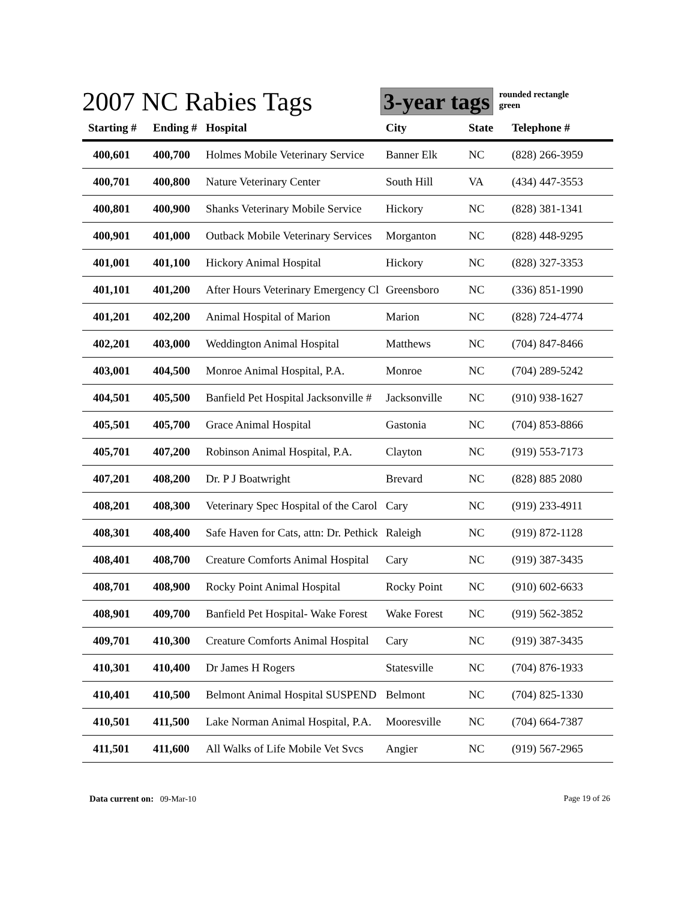2007 NC Rabies Tags
3-year tags
rounded rectangle
green
| Starting # | Ending # | Hospital | City | State | Telephone # |
| --- | --- | --- | --- | --- | --- |
| 400,601 | 400,700 | Holmes Mobile Veterinary Service | Banner Elk | NC | (828) 266-3959 |
| 400,701 | 400,800 | Nature Veterinary Center | South Hill | VA | (434) 447-3553 |
| 400,801 | 400,900 | Shanks Veterinary Mobile Service | Hickory | NC | (828) 381-1341 |
| 400,901 | 401,000 | Outback Mobile Veterinary Services | Morganton | NC | (828) 448-9295 |
| 401,001 | 401,100 | Hickory Animal Hospital | Hickory | NC | (828) 327-3353 |
| 401,101 | 401,200 | After Hours Veterinary Emergency Cl | Greensboro | NC | (336) 851-1990 |
| 401,201 | 402,200 | Animal Hospital of Marion | Marion | NC | (828) 724-4774 |
| 402,201 | 403,000 | Weddington Animal Hospital | Matthews | NC | (704) 847-8466 |
| 403,001 | 404,500 | Monroe Animal Hospital, P.A. | Monroe | NC | (704) 289-5242 |
| 404,501 | 405,500 | Banfield Pet Hospital Jacksonville # | Jacksonville | NC | (910) 938-1627 |
| 405,501 | 405,700 | Grace Animal Hospital | Gastonia | NC | (704) 853-8866 |
| 405,701 | 407,200 | Robinson Animal Hospital, P.A. | Clayton | NC | (919) 553-7173 |
| 407,201 | 408,200 | Dr. P J Boatwright | Brevard | NC | (828) 885 2080 |
| 408,201 | 408,300 | Veterinary Spec Hospital of the Carol | Cary | NC | (919) 233-4911 |
| 408,301 | 408,400 | Safe Haven for Cats, attn: Dr. Pethick | Raleigh | NC | (919) 872-1128 |
| 408,401 | 408,700 | Creature Comforts Animal Hospital | Cary | NC | (919) 387-3435 |
| 408,701 | 408,900 | Rocky Point Animal Hospital | Rocky Point | NC | (910) 602-6633 |
| 408,901 | 409,700 | Banfield Pet Hospital- Wake Forest | Wake Forest | NC | (919) 562-3852 |
| 409,701 | 410,300 | Creature Comforts Animal Hospital | Cary | NC | (919) 387-3435 |
| 410,301 | 410,400 | Dr James H Rogers | Statesville | NC | (704) 876-1933 |
| 410,401 | 410,500 | Belmont Animal Hospital SUSPEND | Belmont | NC | (704) 825-1330 |
| 410,501 | 411,500 | Lake Norman Animal Hospital, P.A. | Mooresville | NC | (704) 664-7387 |
| 411,501 | 411,600 | All Walks of Life Mobile Vet Svcs | Angier | NC | (919) 567-2965 |
Data current on: 09-Mar-10 Page 19 of 26